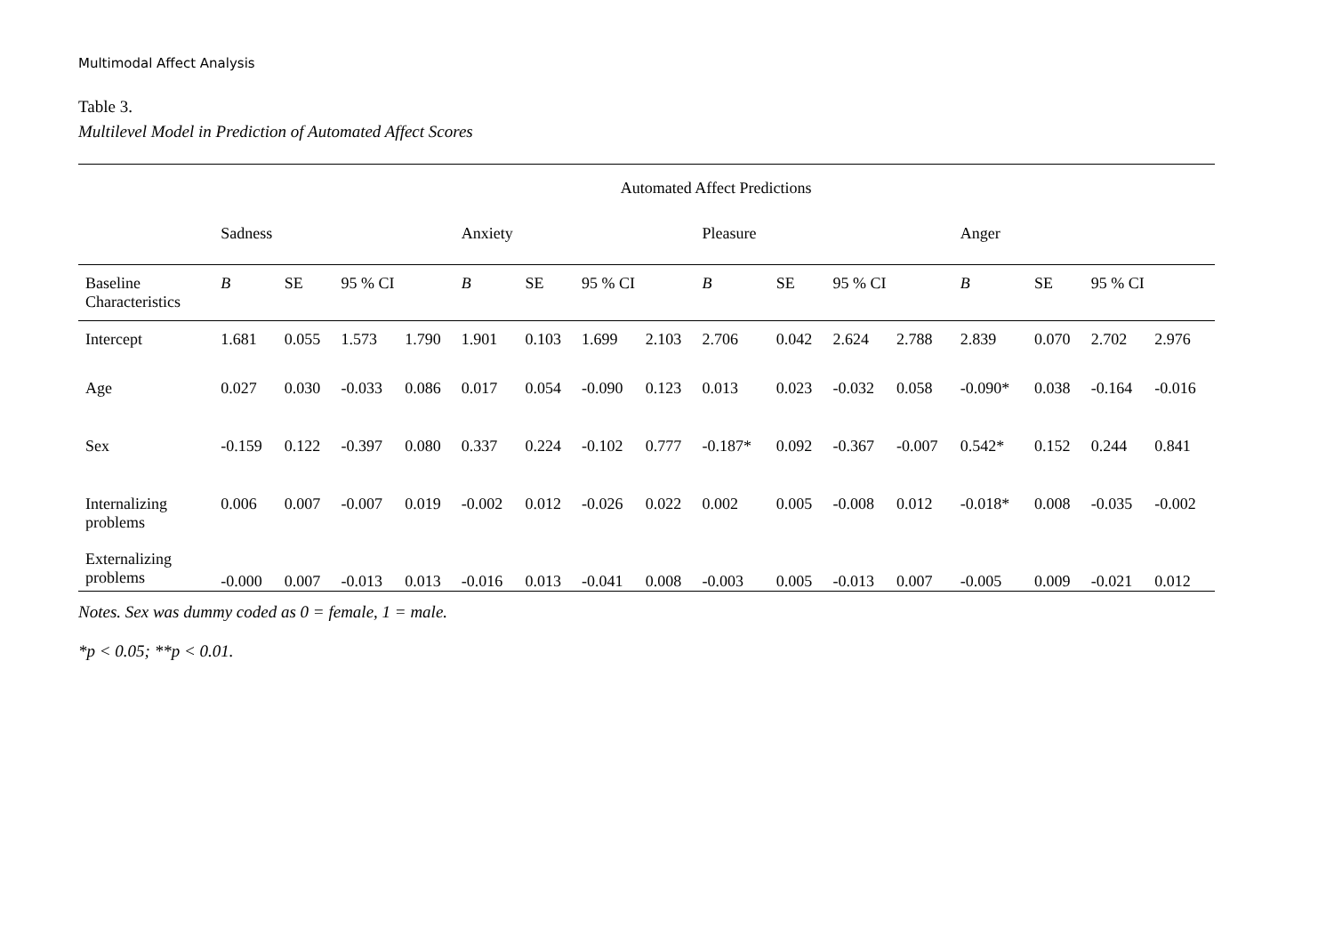Multimodal Affect Analysis
Table 3.
Multilevel Model in Prediction of Automated Affect Scores
| | Automated Affect Predictions | | | | | | | | | | | | | | | |
| --- | --- | --- | --- | --- | --- | --- | --- | --- | --- | --- | --- | --- | --- | --- | --- | --- |
| | Sadness | | | | Anxiety | | | | Pleasure | | | | Anger | | | |
| Baseline Characteristics | B | SE | 95 % CI | | B | SE | 95 % CI | | B | SE | 95 % CI | | B | SE | 95 % CI | |
| Intercept | 1.681 | 0.055 | 1.573 | 1.790 | 1.901 | 0.103 | 1.699 | 2.103 | 2.706 | 0.042 | 2.624 | 2.788 | 2.839 | 0.070 | 2.702 | 2.976 |
| Age | 0.027 | 0.030 | -0.033 | 0.086 | 0.017 | 0.054 | -0.090 | 0.123 | 0.013 | 0.023 | -0.032 | 0.058 | -0.090* | 0.038 | -0.164 | -0.016 |
| Sex | -0.159 | 0.122 | -0.397 | 0.080 | 0.337 | 0.224 | -0.102 | 0.777 | -0.187* | 0.092 | -0.367 | -0.007 | 0.542* | 0.152 | 0.244 | 0.841 |
| Internalizing problems | 0.006 | 0.007 | -0.007 | 0.019 | -0.002 | 0.012 | -0.026 | 0.022 | 0.002 | 0.005 | -0.008 | 0.012 | -0.018* | 0.008 | -0.035 | -0.002 |
| Externalizing problems | -0.000 | 0.007 | -0.013 | 0.013 | -0.016 | 0.013 | -0.041 | 0.008 | -0.003 | 0.005 | -0.013 | 0.007 | -0.005 | 0.009 | -0.021 | 0.012 |
Notes. Sex was dummy coded as 0 = female, 1 = male.
*p < 0.05; **p < 0.01.